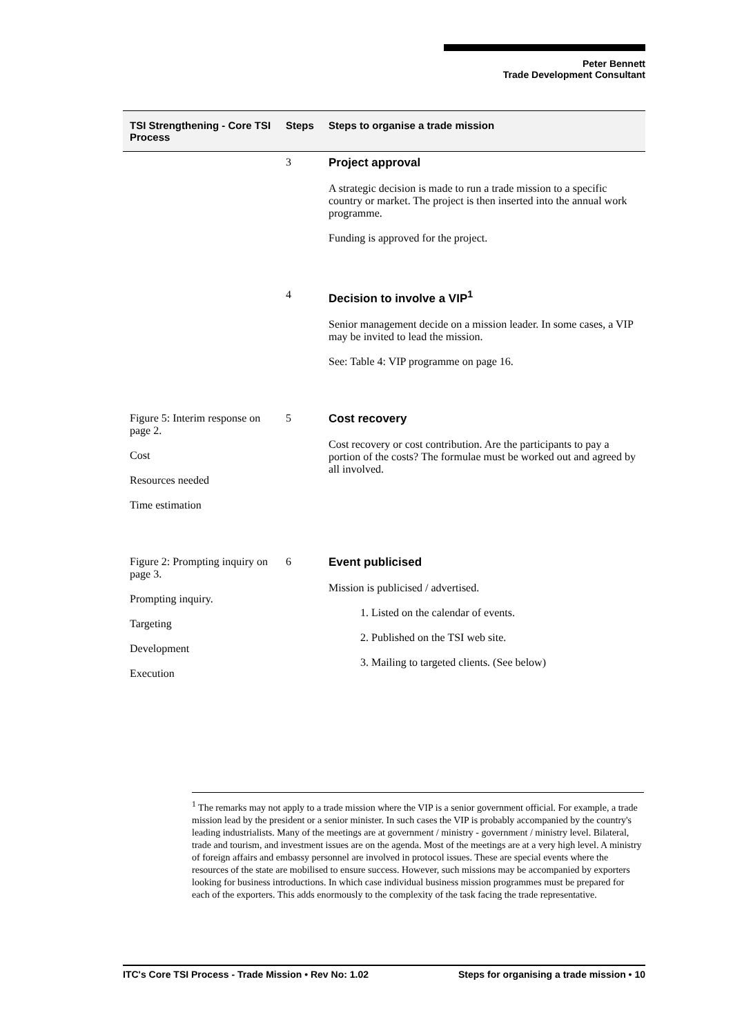Peter Bennett
Trade Development Consultant
| TSI Strengthening - Core TSI Process | Steps | Steps to organise a trade mission |
| --- | --- | --- |
| | 3 | Project approval A strategic decision is made to run a trade mission to a specific country or market. The project is then inserted into the annual work programme. Funding is approved for the project. |
| | 4 | Decision to involve a VIP<sup>1</sup> Senior management decide on a mission leader. In some cases, a VIP may be invited to lead the mission. See: Table 4: VIP programme on page 16. |
| Figure 5: Interim response on page 2. Cost Resources needed Time estimation | 5 | Cost recovery Cost recovery or cost contribution. Are the participants to pay a portion of the costs? The formulae must be worked out and agreed by all involved. |
| Figure 2: Prompting inquiry on page 3. Prompting inquiry. Targeting Development Execution | 6 | Event publicised Mission is publicised / advertised. 1. Listed on the calendar of events. 2. Published on the TSI web site. 3. Mailing to targeted clients. (See below) |
<sup>1</sup> The remarks may not apply to a trade mission where the VIP is a senior government official. For example, a trade mission lead by the president or a senior minister. In such cases the VIP is probably accompanied by the country's leading industrialists. Many of the meetings are at government / ministry - government / ministry level. Bilateral, trade and tourism, and investment issues are on the agenda. Most of the meetings are at a very high level. A ministry of foreign affairs and embassy personnel are involved in protocol issues. These are special events where the resources of the state are mobilised to ensure success. However, such missions may be accompanied by exporters looking for business introductions. In which case individual business mission programmes must be prepared for each of the exporters. This adds enormously to the complexity of the task facing the trade representative.
ITC's Core TSI Process - Trade Mission • Rev No: 1.02 Steps for organising a trade mission • 10